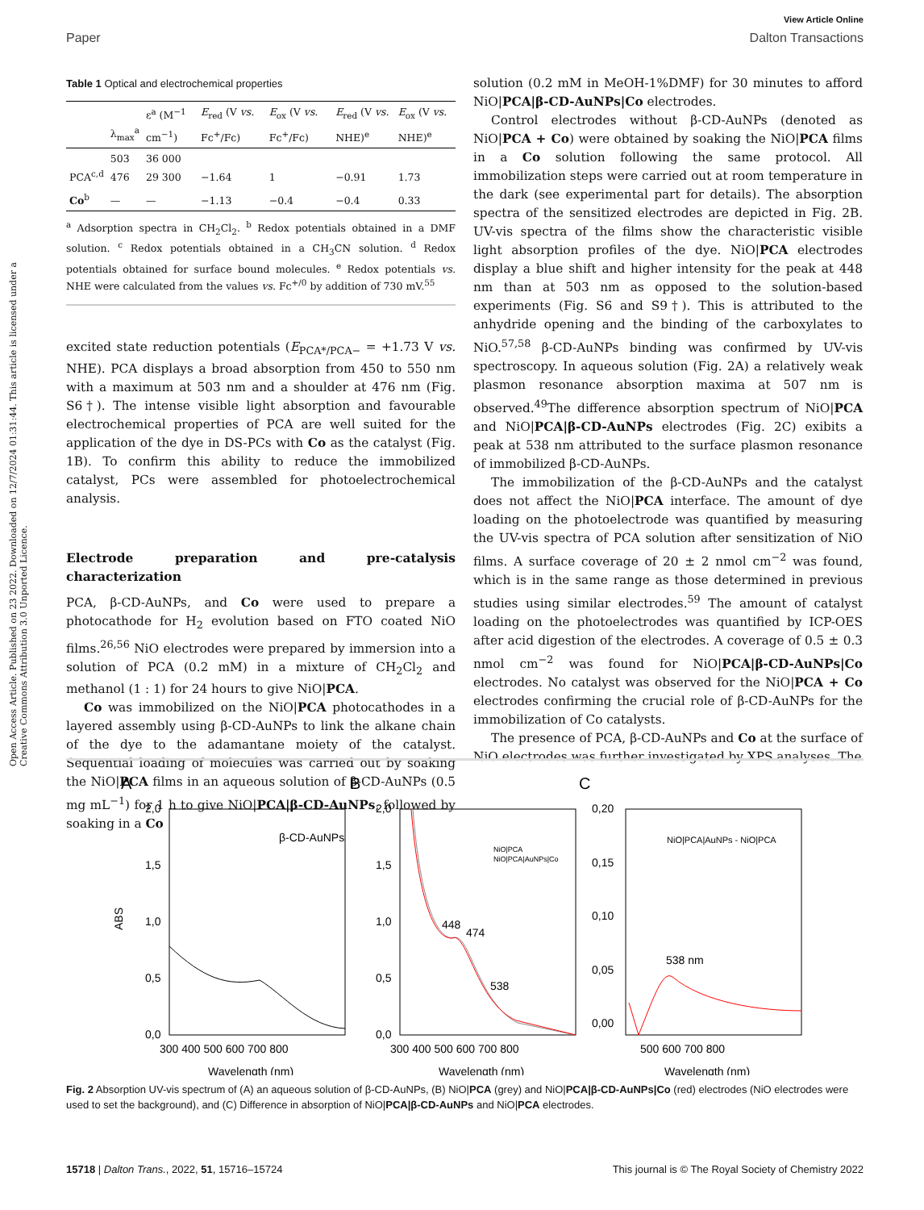View Article Online
Paper Dalton Transactions
Open Access Article. Published on 23 2022. Downloaded on 12/7/2024 01:31:44. This article is licensed under a Creative Commons Attribution 3.0 Unported Licence.
Table 1 Optical and electrochemical properties
| | λ<sub>max</sub><sup>a</sup> | ε<sup>a</sup> (M<sup>−1</sup> cm<sup>−1</sup>) | E<sub>red</sub> (V vs. Fc<sup>+</sup>/Fc) | E<sub>ox</sub> (V vs. Fc<sup>+</sup>/Fc) | E<sub>red</sub> (V vs. NHE)<sup>e</sup> | E<sub>ox</sub> (V vs. NHE)<sup>e</sup> |
| --- | --- | --- | --- | --- | --- | --- |
| PCA<sup>c,d</sup> | 503 476 | 36 000 29 300 | −1.64 | 1 | −0.91 | 1.73 |
| Co<sup>b</sup> | — | — | −1.13 | −0.4 | −0.4 | 0.33 |
<sup>a</sup> Adsorption spectra in CH<sub>2</sub>Cl<sub>2</sub>. <sup>b</sup> Redox potentials obtained in a DMF solution. <sup>c</sup> Redox potentials obtained in a CH<sub>3</sub>CN solution. <sup>d</sup> Redox potentials obtained for surface bound molecules. <sup>e</sup> Redox potentials vs. NHE were calculated from the values vs. Fc<sup>+/0</sup> by addition of 730 mV.<sup>55</sup>
excited state reduction potentials (E<sub>PCA*/PCA−</sub> = +1.73 V vs. NHE). PCA displays a broad absorption from 450 to 550 nm with a maximum at 503 nm and a shoulder at 476 nm (Fig. S6†). The intense visible light absorption and favourable electrochemical properties of PCA are well suited for the application of the dye in DS-PCs with Co as the catalyst (Fig. 1B). To confirm this ability to reduce the immobilized catalyst, PCs were assembled for photoelectrochemical analysis.
Electrode preparation and pre-catalysis characterization
PCA, β-CD-AuNPs, and Co were used to prepare a photocathode for H<sub>2</sub> evolution based on FTO coated NiO films.<sup>26,56</sup> NiO electrodes were prepared by immersion into a solution of PCA (0.2 mM) in a mixture of CH<sub>2</sub>Cl<sub>2</sub> and methanol (1 : 1) for 24 hours to give NiO|PCA.
Co was immobilized on the NiO|PCA photocathodes in a layered assembly using β-CD-AuNPs to link the alkane chain of the dye to the adamantane moiety of the catalyst. Sequential loading of molecules was carried out by soaking the NiO|PCA films in an aqueous solution of β-CD-AuNPs (0.5 mg mL<sup>−1</sup>) for 1 h to give NiO|PCA|β-CD-AuNPs, followed by soaking in a Co
solution (0.2 mM in MeOH-1%DMF) for 30 minutes to afford NiO|PCA|β-CD-AuNPs|Co electrodes.
Control electrodes without β-CD-AuNPs (denoted as NiO|PCA + Co) were obtained by soaking the NiO|PCA films in a Co solution following the same protocol. All immobilization steps were carried out at room temperature in the dark (see experimental part for details). The absorption spectra of the sensitized electrodes are depicted in Fig. 2B. UV-vis spectra of the films show the characteristic visible light absorption profiles of the dye. NiO|PCA electrodes display a blue shift and higher intensity for the peak at 448 nm than at 503 nm as opposed to the solution-based experiments (Fig. S6 and S9†). This is attributed to the anhydride opening and the binding of the carboxylates to NiO.<sup>57,58</sup> β-CD-AuNPs binding was confirmed by UV-vis spectroscopy. In aqueous solution (Fig. 2A) a relatively weak plasmon resonance absorption maxima at 507 nm is observed.<sup>49</sup>The difference absorption spectrum of NiO|PCA and NiO|PCA|β-CD-AuNPs electrodes (Fig. 2C) exibits a peak at 538 nm attributed to the surface plasmon resonance of immobilized β-CD-AuNPs.
The immobilization of the β-CD-AuNPs and the catalyst does not affect the NiO|PCA interface. The amount of dye loading on the photoelectrode was quantified by measuring the UV-vis spectra of PCA solution after sensitization of NiO films. A surface coverage of 20 ± 2 nmol cm<sup>−2</sup> was found, which is in the same range as those determined in previous studies using similar electrodes.<sup>59</sup> The amount of catalyst loading on the photoelectrodes was quantified by ICP-OES after acid digestion of the electrodes. A coverage of 0.5 ± 0.3 nmol cm<sup>−2</sup> was found for NiO|PCA|β-CD-AuNPs|Co electrodes. No catalyst was observed for the NiO|PCA + Co electrodes confirming the crucial role of β-CD-AuNPs for the immobilization of Co catalysts.
The presence of PCA, β-CD-AuNPs and Co at the surface of NiO electrodes was further investigated by XPS analyses. The
A
B
C
2,0
1,5
1,0
0,5
0,0
2,0
1,5
1,0
0,5
0,0
0,20
0,15
0,10
0,05
0,00
300 400 500 600 700 800
300 400 500 600 700 800
500 600 700 800
Wavelength (nm)
Wavelength (nm)
Wavelength (nm)
ABS
β-CD-AuNPs
NiO|PCA
NiO|PCA|AuNPs|Co
NiO|PCA|AuNPs - NiO|PCA
448
474
538
538 nm
Fig. 2 Absorption UV-vis spectrum of (A) an aqueous solution of β-CD-AuNPs, (B) NiO|PCA (grey) and NiO|PCA|β-CD-AuNPs|Co (red) electrodes (NiO electrodes were used to set the background), and (C) Difference in absorption of NiO|PCA|β-CD-AuNPs and NiO|PCA electrodes.
15718 | Dalton Trans., 2022, 51, 15716–15724 This journal is © The Royal Society of Chemistry 2022